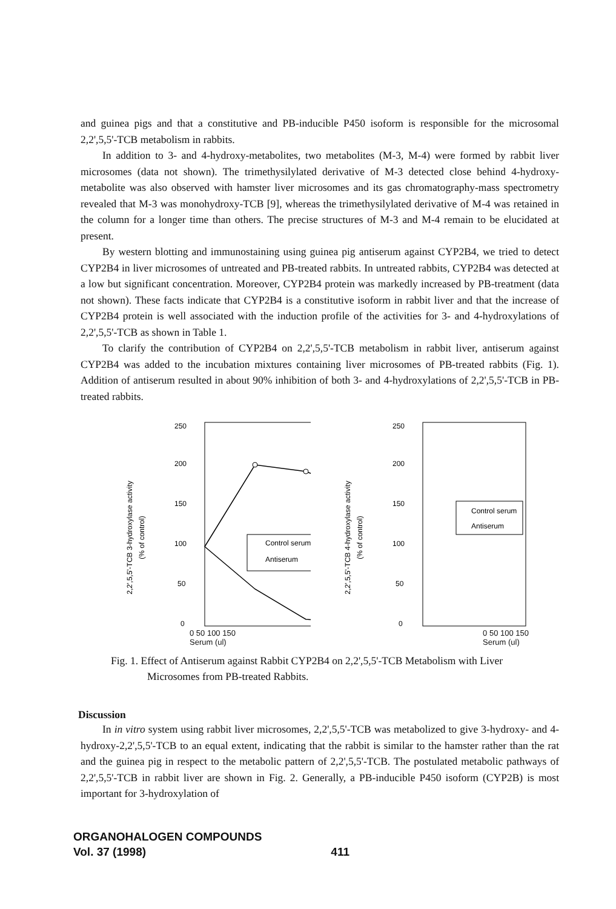and guinea pigs and that a constitutive and PB-inducible P450 isoform is responsible for the microsomal 2,2',5,5'-TCB metabolism in rabbits.
In addition to 3- and 4-hydroxy-metabolites, two metabolites (M-3, M-4) were formed by rabbit liver microsomes (data not shown). The trimethysilylated derivative of M-3 detected close behind 4-hydroxy-metabolite was also observed with hamster liver microsomes and its gas chromatography-mass spectrometry revealed that M-3 was monohydroxy-TCB [9], whereas the trimethysilylated derivative of M-4 was retained in the column for a longer time than others. The precise structures of M-3 and M-4 remain to be elucidated at present.
By western blotting and immunostaining using guinea pig antiserum against CYP2B4, we tried to detect CYP2B4 in liver microsomes of untreated and PB-treated rabbits. In untreated rabbits, CYP2B4 was detected at a low but significant concentration. Moreover, CYP2B4 protein was markedly increased by PB-treatment (data not shown). These facts indicate that CYP2B4 is a constitutive isoform in rabbit liver and that the increase of CYP2B4 protein is well associated with the induction profile of the activities for 3- and 4-hydroxylations of 2,2',5,5'-TCB as shown in Table 1.
To clarify the contribution of CYP2B4 on 2,2',5,5'-TCB metabolism in rabbit liver, antiserum against CYP2B4 was added to the incubation mixtures containing liver microsomes of PB-treated rabbits (Fig. 1). Addition of antiserum resulted in about 90% inhibition of both 3- and 4-hydroxylations of 2,2',5,5'-TCB in PB-treated rabbits.
2,2',5,5'-TCB 3-hydroxylase activity
(% of control)
250
200
150
100
50
0
Control serum
Antiserum
2,2',5,5'-TCB 4-hydroxylase activity
(% of control)
250
200
150
100
50
0
Control serum
Antiserum
0 50 100 150
Serum (ul) 0 50 100 150
Serum (ul)
Fig. 1. Effect of Antiserum against Rabbit CYP2B4 on 2,2',5,5'-TCB Metabolism with Liver Microsomes from PB-treated Rabbits.
Discussion
In in vitro system using rabbit liver microsomes, 2,2',5,5'-TCB was metabolized to give 3-hydroxy- and 4-hydroxy-2,2',5,5'-TCB to an equal extent, indicating that the rabbit is similar to the hamster rather than the rat and the guinea pig in respect to the metabolic pattern of 2,2',5,5'-TCB. The postulated metabolic pathways of 2,2',5,5'-TCB in rabbit liver are shown in Fig. 2. Generally, a PB-inducible P450 isoform (CYP2B) is most important for 3-hydroxylation of
ORGANOHALOGEN COMPOUNDS
Vol. 37 (1998) 411